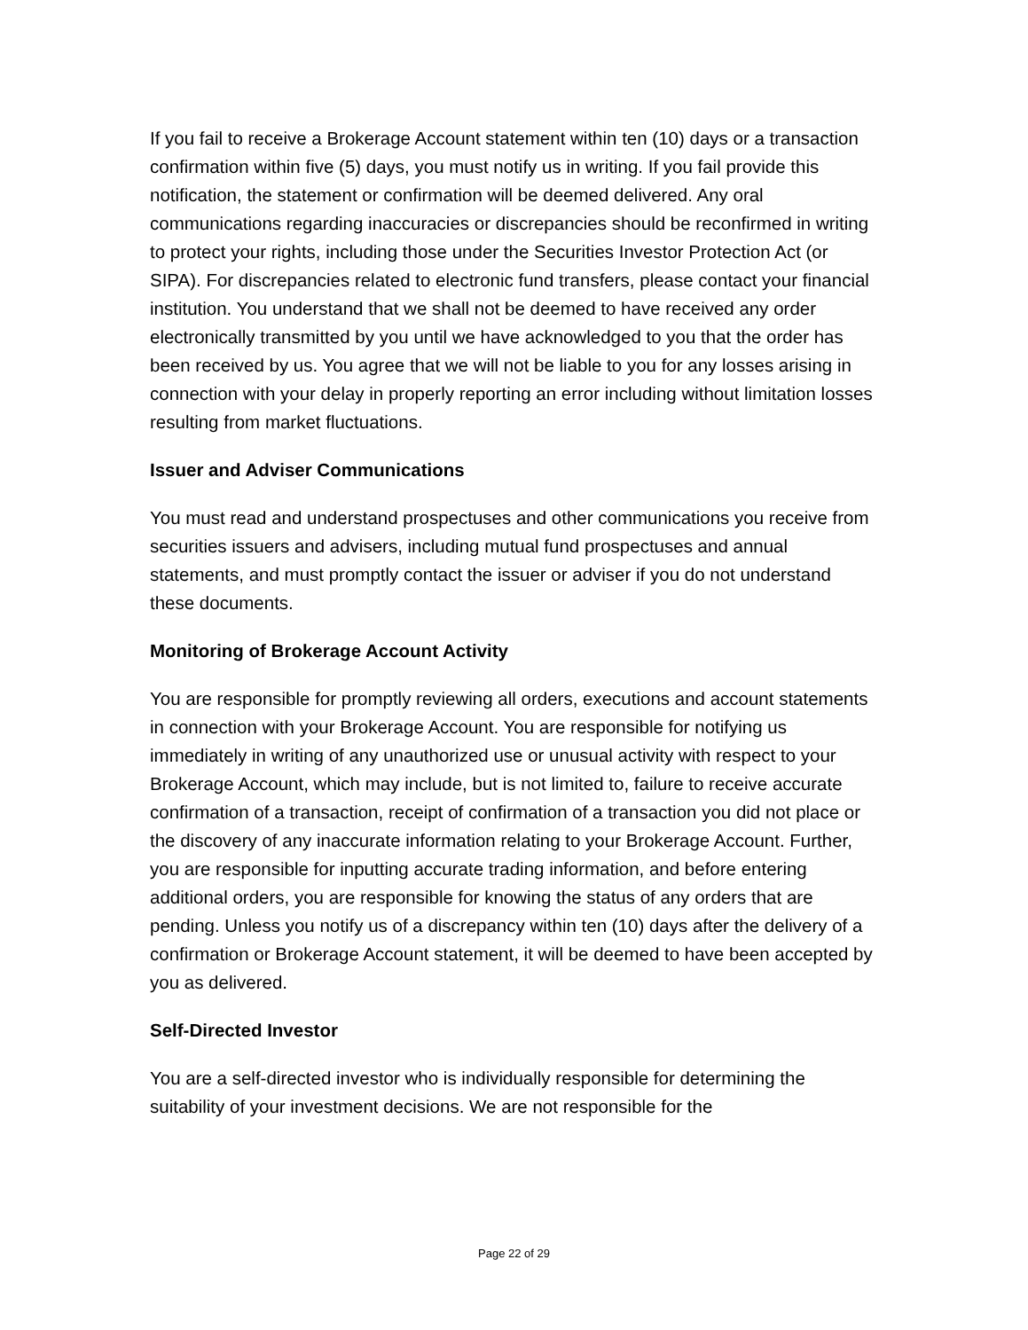If you fail to receive a Brokerage Account statement within ten (10) days or a transaction confirmation within five (5) days, you must notify us in writing. If you fail provide this notification, the statement or confirmation will be deemed delivered. Any oral communications regarding inaccuracies or discrepancies should be reconfirmed in writing to protect your rights, including those under the Securities Investor Protection Act (or SIPA). For discrepancies related to electronic fund transfers, please contact your financial institution. You understand that we shall not be deemed to have received any order electronically transmitted by you until we have acknowledged to you that the order has been received by us. You agree that we will not be liable to you for any losses arising in connection with your delay in properly reporting an error including without limitation losses resulting from market fluctuations.
Issuer and Adviser Communications
You must read and understand prospectuses and other communications you receive from securities issuers and advisers, including mutual fund prospectuses and annual statements, and must promptly contact the issuer or adviser if you do not understand these documents.
Monitoring of Brokerage Account Activity
You are responsible for promptly reviewing all orders, executions and account statements in connection with your Brokerage Account. You are responsible for notifying us immediately in writing of any unauthorized use or unusual activity with respect to your Brokerage Account, which may include, but is not limited to, failure to receive accurate confirmation of a transaction, receipt of confirmation of a transaction you did not place or the discovery of any inaccurate information relating to your Brokerage Account. Further, you are responsible for inputting accurate trading information, and before entering additional orders, you are responsible for knowing the status of any orders that are pending. Unless you notify us of a discrepancy within ten (10) days after the delivery of a confirmation or Brokerage Account statement, it will be deemed to have been accepted by you as delivered.
Self-Directed Investor
You are a self-directed investor who is individually responsible for determining the suitability of your investment decisions. We are not responsible for the
Page 22 of 29